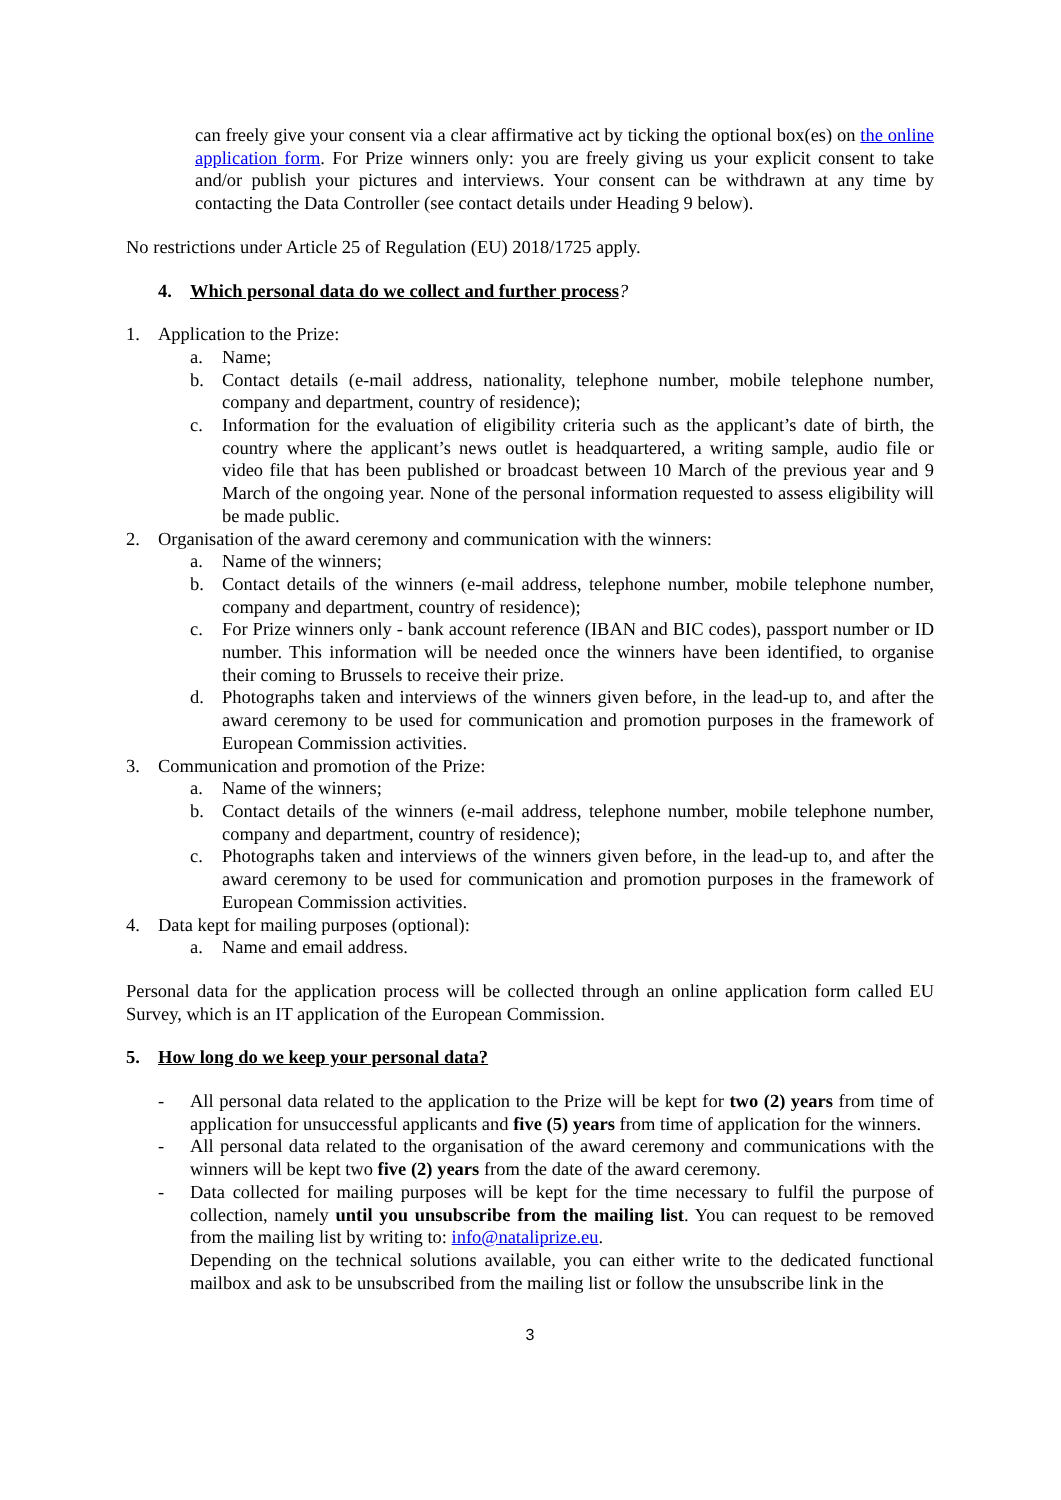can freely give your consent via a clear affirmative act by ticking the optional box(es) on the online application form. For Prize winners only: you are freely giving us your explicit consent to take and/or publish your pictures and interviews. Your consent can be withdrawn at any time by contacting the Data Controller (see contact details under Heading 9 below).
No restrictions under Article 25 of Regulation (EU) 2018/1725 apply.
4. Which personal data do we collect and further process?
1. Application to the Prize:
a. Name;
b. Contact details (e-mail address, nationality, telephone number, mobile telephone number, company and department, country of residence);
c. Information for the evaluation of eligibility criteria such as the applicant’s date of birth, the country where the applicant’s news outlet is headquartered, a writing sample, audio file or video file that has been published or broadcast between 10 March of the previous year and 9 March of the ongoing year. None of the personal information requested to assess eligibility will be made public.
2. Organisation of the award ceremony and communication with the winners:
a. Name of the winners;
b. Contact details of the winners (e-mail address, telephone number, mobile telephone number, company and department, country of residence);
c. For Prize winners only - bank account reference (IBAN and BIC codes), passport number or ID number. This information will be needed once the winners have been identified, to organise their coming to Brussels to receive their prize.
d. Photographs taken and interviews of the winners given before, in the lead-up to, and after the award ceremony to be used for communication and promotion purposes in the framework of European Commission activities.
3. Communication and promotion of the Prize:
a. Name of the winners;
b. Contact details of the winners (e-mail address, telephone number, mobile telephone number, company and department, country of residence);
c. Photographs taken and interviews of the winners given before, in the lead-up to, and after the award ceremony to be used for communication and promotion purposes in the framework of European Commission activities.
4. Data kept for mailing purposes (optional):
a. Name and email address.
Personal data for the application process will be collected through an online application form called EU Survey, which is an IT application of the European Commission.
5. How long do we keep your personal data?
- All personal data related to the application to the Prize will be kept for two (2) years from time of application for unsuccessful applicants and five (5) years from time of application for the winners.
- All personal data related to the organisation of the award ceremony and communications with the winners will be kept two five (2) years from the date of the award ceremony.
- Data collected for mailing purposes will be kept for the time necessary to fulfil the purpose of collection, namely until you unsubscribe from the mailing list. You can request to be removed from the mailing list by writing to: info@nataliprize.eu.
Depending on the technical solutions available, you can either write to the dedicated functional mailbox and ask to be unsubscribed from the mailing list or follow the unsubscribe link in the
3